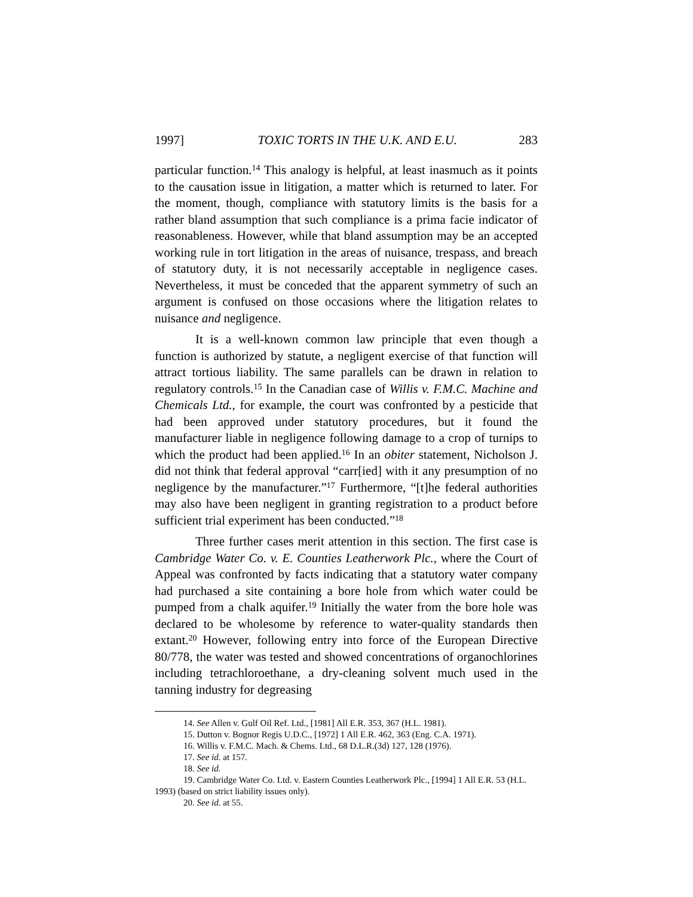1997] TOXIC TORTS IN THE U.K. AND E.U. 283
particular function.<sup>14</sup> This analogy is helpful, at least inasmuch as it points to the causation issue in litigation, a matter which is returned to later. For the moment, though, compliance with statutory limits is the basis for a rather bland assumption that such compliance is a prima facie indicator of reasonableness. However, while that bland assumption may be an accepted working rule in tort litigation in the areas of nuisance, trespass, and breach of statutory duty, it is not necessarily acceptable in negligence cases. Nevertheless, it must be conceded that the apparent symmetry of such an argument is confused on those occasions where the litigation relates to nuisance and negligence.
It is a well-known common law principle that even though a function is authorized by statute, a negligent exercise of that function will attract tortious liability. The same parallels can be drawn in relation to regulatory controls.<sup>15</sup> In the Canadian case of Willis v. F.M.C. Machine and Chemicals Ltd., for example, the court was confronted by a pesticide that had been approved under statutory procedures, but it found the manufacturer liable in negligence following damage to a crop of turnips to which the product had been applied.<sup>16</sup> In an obiter statement, Nicholson J. did not think that federal approval “carr[ied] with it any presumption of no negligence by the manufacturer.”<sup>17</sup> Furthermore, “[t]he federal authorities may also have been negligent in granting registration to a product before sufficient trial experiment has been conducted.”<sup>18</sup>
Three further cases merit attention in this section. The first case is Cambridge Water Co. v. E. Counties Leatherwork Plc., where the Court of Appeal was confronted by facts indicating that a statutory water company had purchased a site containing a bore hole from which water could be pumped from a chalk aquifer.<sup>19</sup> Initially the water from the bore hole was declared to be wholesome by reference to water-quality standards then extant.<sup>20</sup> However, following entry into force of the European Directive 80/778, the water was tested and showed concentrations of organochlorines including tetrachloroethane, a dry-cleaning solvent much used in the tanning industry for degreasing
14. See Allen v. Gulf Oil Ref. Ltd., [1981] All E.R. 353, 367 (H.L. 1981).
15. Dutton v. Bognor Regis U.D.C., [1972] 1 All E.R. 462, 363 (Eng. C.A. 1971).
16. Willis v. F.M.C. Mach. & Chems. Ltd., 68 D.L.R.(3d) 127, 128 (1976).
17. See id. at 157.
18. See id.
19. Cambridge Water Co. Ltd. v. Eastern Counties Leatherwork Plc., [1994] 1 All E.R. 53 (H.L. 1993) (based on strict liability issues only).
20. See id. at 55.